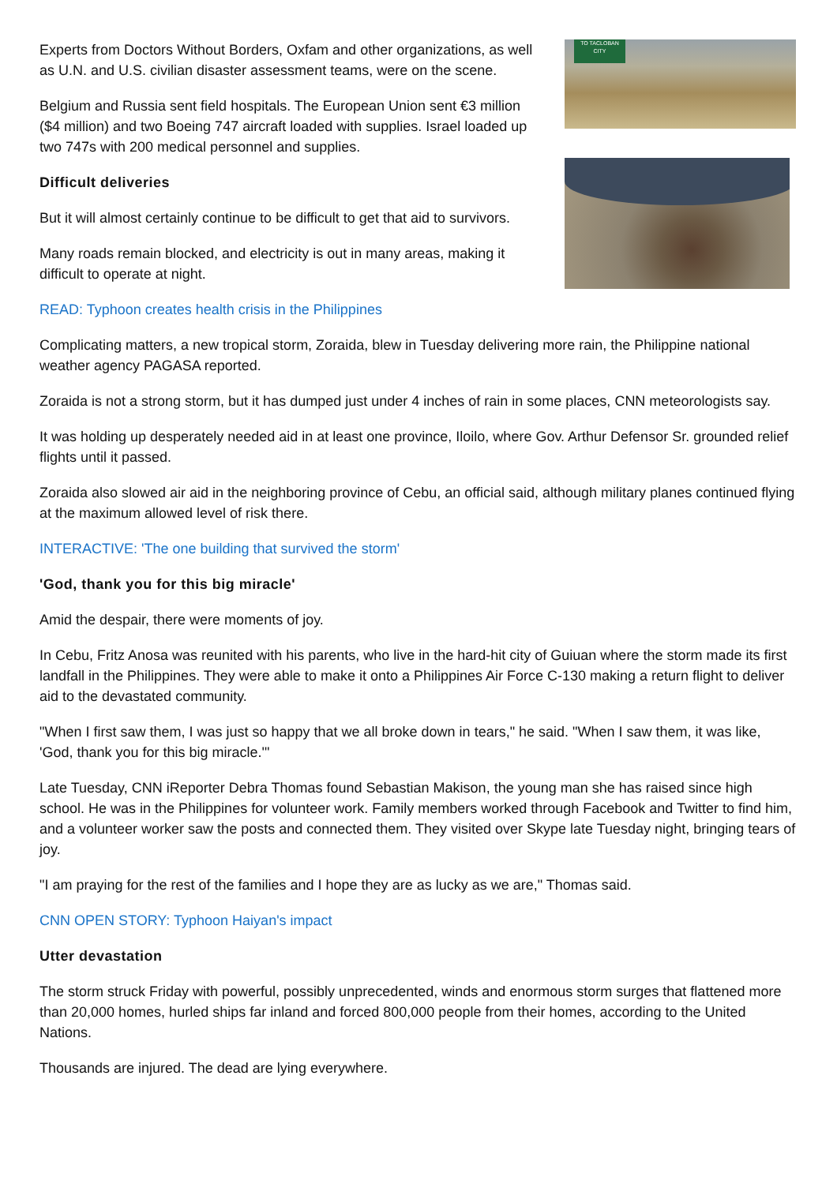Experts from Doctors Without Borders, Oxfam and other organizations, as well as U.N. and U.S. civilian disaster assessment teams, were on the scene.
Belgium and Russia sent field hospitals. The European Union sent €3 million ($4 million) and two Boeing 747 aircraft loaded with supplies. Israel loaded up two 747s with 200 medical personnel and supplies.
Difficult deliveries
But it will almost certainly continue to be difficult to get that aid to survivors.
Many roads remain blocked, and electricity is out in many areas, making it difficult to operate at night.
TO TACLOBAN CITY
READ: Typhoon creates health crisis in the Philippines
Complicating matters, a new tropical storm, Zoraida, blew in Tuesday delivering more rain, the Philippine national weather agency PAGASA reported.
Zoraida is not a strong storm, but it has dumped just under 4 inches of rain in some places, CNN meteorologists say.
It was holding up desperately needed aid in at least one province, Iloilo, where Gov. Arthur Defensor Sr. grounded relief flights until it passed.
Zoraida also slowed air aid in the neighboring province of Cebu, an official said, although military planes continued flying at the maximum allowed level of risk there.
INTERACTIVE: 'The one building that survived the storm'
'God, thank you for this big miracle'
Amid the despair, there were moments of joy.
In Cebu, Fritz Anosa was reunited with his parents, who live in the hard-hit city of Guiuan where the storm made its first landfall in the Philippines. They were able to make it onto a Philippines Air Force C-130 making a return flight to deliver aid to the devastated community.
"When I first saw them, I was just so happy that we all broke down in tears," he said. "When I saw them, it was like, 'God, thank you for this big miracle.'"
Late Tuesday, CNN iReporter Debra Thomas found Sebastian Makison, the young man she has raised since high school. He was in the Philippines for volunteer work. Family members worked through Facebook and Twitter to find him, and a volunteer worker saw the posts and connected them. They visited over Skype late Tuesday night, bringing tears of joy.
"I am praying for the rest of the families and I hope they are as lucky as we are," Thomas said.
CNN OPEN STORY: Typhoon Haiyan's impact
Utter devastation
The storm struck Friday with powerful, possibly unprecedented, winds and enormous storm surges that flattened more than 20,000 homes, hurled ships far inland and forced 800,000 people from their homes, according to the United Nations.
Thousands are injured. The dead are lying everywhere.